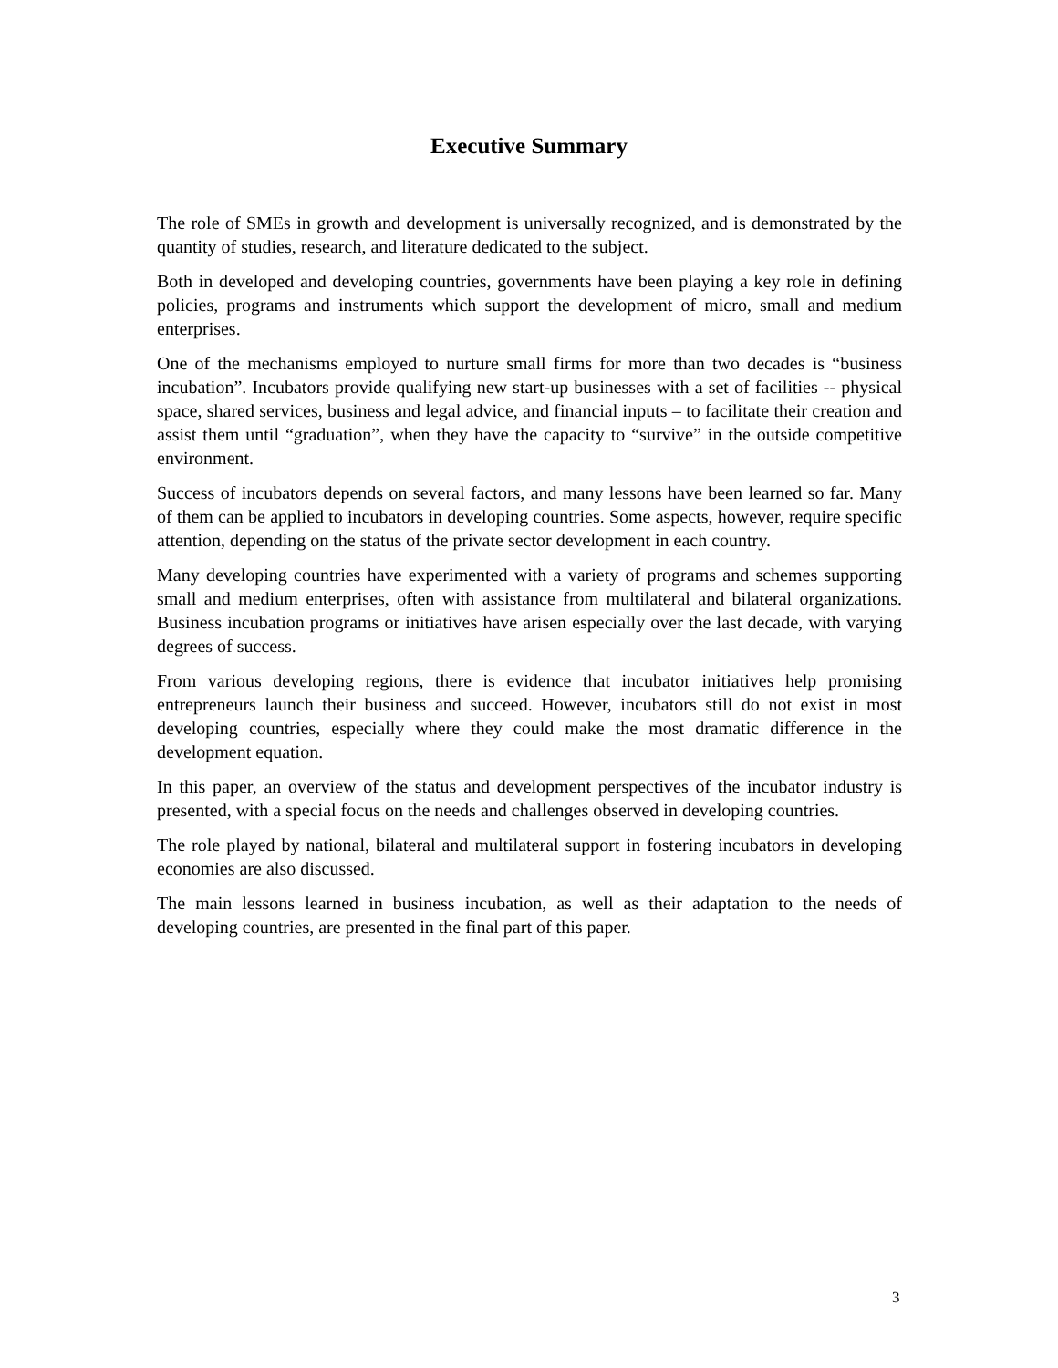Executive Summary
The role of SMEs in growth and development is universally recognized, and is demonstrated by the quantity of studies, research, and literature dedicated to the subject.
Both in developed and developing countries, governments have been playing a key role in defining policies, programs and instruments which support the development of micro, small and medium enterprises.
One of the mechanisms employed to nurture small firms for more than two decades is “business incubation”. Incubators provide qualifying new start-up businesses with a set of facilities -- physical space, shared services, business and legal advice, and financial inputs – to facilitate their creation and assist them until “graduation”, when they have the capacity to “survive” in the outside competitive environment.
Success of incubators depends on several factors, and many lessons have been learned so far. Many of them can be applied to incubators in developing countries. Some aspects, however, require specific attention, depending on the status of the private sector development in each country.
Many developing countries have experimented with a variety of programs and schemes supporting small and medium enterprises, often with assistance from multilateral and bilateral organizations. Business incubation programs or initiatives have arisen especially over the last decade, with varying degrees of success.
From various developing regions, there is evidence that incubator initiatives help promising entrepreneurs launch their business and succeed. However, incubators still do not exist in most developing countries, especially where they could make the most dramatic difference in the development equation.
In this paper, an overview of the status and development perspectives of the incubator industry is presented, with a special focus on the needs and challenges observed in developing countries.
The role played by national, bilateral and multilateral support in fostering incubators in developing economies are also discussed.
The main lessons learned in business incubation, as well as their adaptation to the needs of developing countries, are presented in the final part of this paper.
3